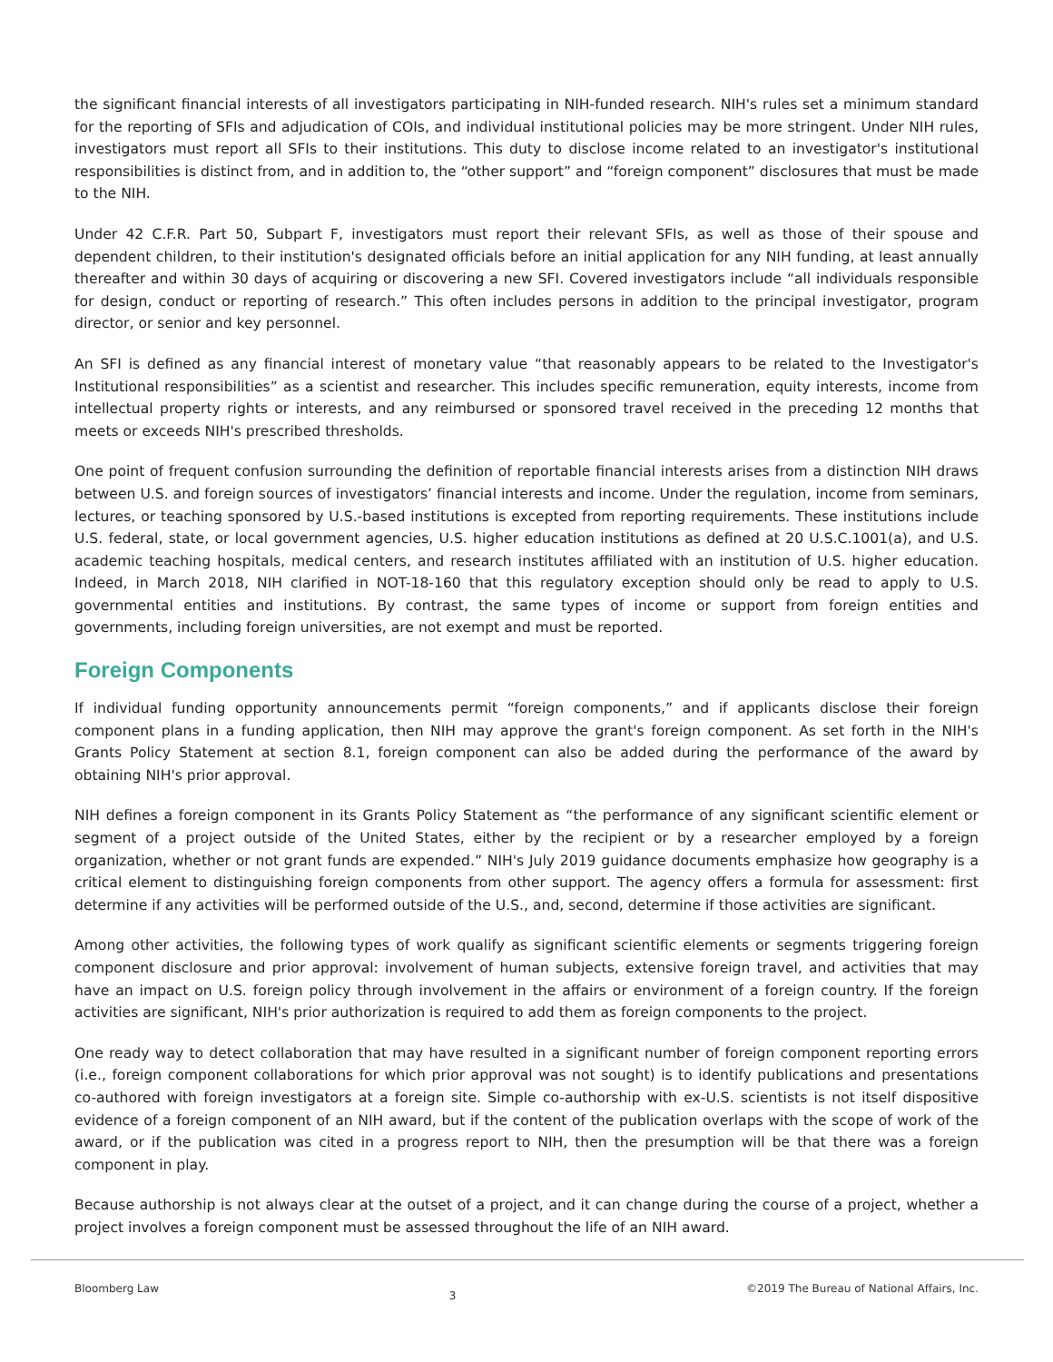the significant financial interests of all investigators participating in NIH-funded research. NIH's rules set a minimum standard for the reporting of SFIs and adjudication of COIs, and individual institutional policies may be more stringent. Under NIH rules, investigators must report all SFIs to their institutions. This duty to disclose income related to an investigator's institutional responsibilities is distinct from, and in addition to, the “other support” and “foreign component” disclosures that must be made to the NIH.
Under 42 C.F.R. Part 50, Subpart F, investigators must report their relevant SFIs, as well as those of their spouse and dependent children, to their institution's designated officials before an initial application for any NIH funding, at least annually thereafter and within 30 days of acquiring or discovering a new SFI. Covered investigators include “all individuals responsible for design, conduct or reporting of research.” This often includes persons in addition to the principal investigator, program director, or senior and key personnel.
An SFI is defined as any financial interest of monetary value “that reasonably appears to be related to the Investigator's Institutional responsibilities” as a scientist and researcher. This includes specific remuneration, equity interests, income from intellectual property rights or interests, and any reimbursed or sponsored travel received in the preceding 12 months that meets or exceeds NIH's prescribed thresholds.
One point of frequent confusion surrounding the definition of reportable financial interests arises from a distinction NIH draws between U.S. and foreign sources of investigators’ financial interests and income. Under the regulation, income from seminars, lectures, or teaching sponsored by U.S.-based institutions is excepted from reporting requirements. These institutions include U.S. federal, state, or local government agencies, U.S. higher education institutions as defined at 20 U.S.C.1001(a), and U.S. academic teaching hospitals, medical centers, and research institutes affiliated with an institution of U.S. higher education. Indeed, in March 2018, NIH clarified in NOT-18-160 that this regulatory exception should only be read to apply to U.S. governmental entities and institutions. By contrast, the same types of income or support from foreign entities and governments, including foreign universities, are not exempt and must be reported.
Foreign Components
If individual funding opportunity announcements permit “foreign components,” and if applicants disclose their foreign component plans in a funding application, then NIH may approve the grant's foreign component. As set forth in the NIH's Grants Policy Statement at section 8.1, foreign component can also be added during the performance of the award by obtaining NIH's prior approval.
NIH defines a foreign component in its Grants Policy Statement as “the performance of any significant scientific element or segment of a project outside of the United States, either by the recipient or by a researcher employed by a foreign organization, whether or not grant funds are expended.” NIH's July 2019 guidance documents emphasize how geography is a critical element to distinguishing foreign components from other support. The agency offers a formula for assessment: first determine if any activities will be performed outside of the U.S., and, second, determine if those activities are significant.
Among other activities, the following types of work qualify as significant scientific elements or segments triggering foreign component disclosure and prior approval: involvement of human subjects, extensive foreign travel, and activities that may have an impact on U.S. foreign policy through involvement in the affairs or environment of a foreign country. If the foreign activities are significant, NIH's prior authorization is required to add them as foreign components to the project.
One ready way to detect collaboration that may have resulted in a significant number of foreign component reporting errors (i.e., foreign component collaborations for which prior approval was not sought) is to identify publications and presentations co-authored with foreign investigators at a foreign site. Simple co-authorship with ex-U.S. scientists is not itself dispositive evidence of a foreign component of an NIH award, but if the content of the publication overlaps with the scope of work of the award, or if the publication was cited in a progress report to NIH, then the presumption will be that there was a foreign component in play.
Because authorship is not always clear at the outset of a project, and it can change during the course of a project, whether a project involves a foreign component must be assessed throughout the life of an NIH award.
Bloomberg Law 3 ©2019 The Bureau of National Affairs, Inc.